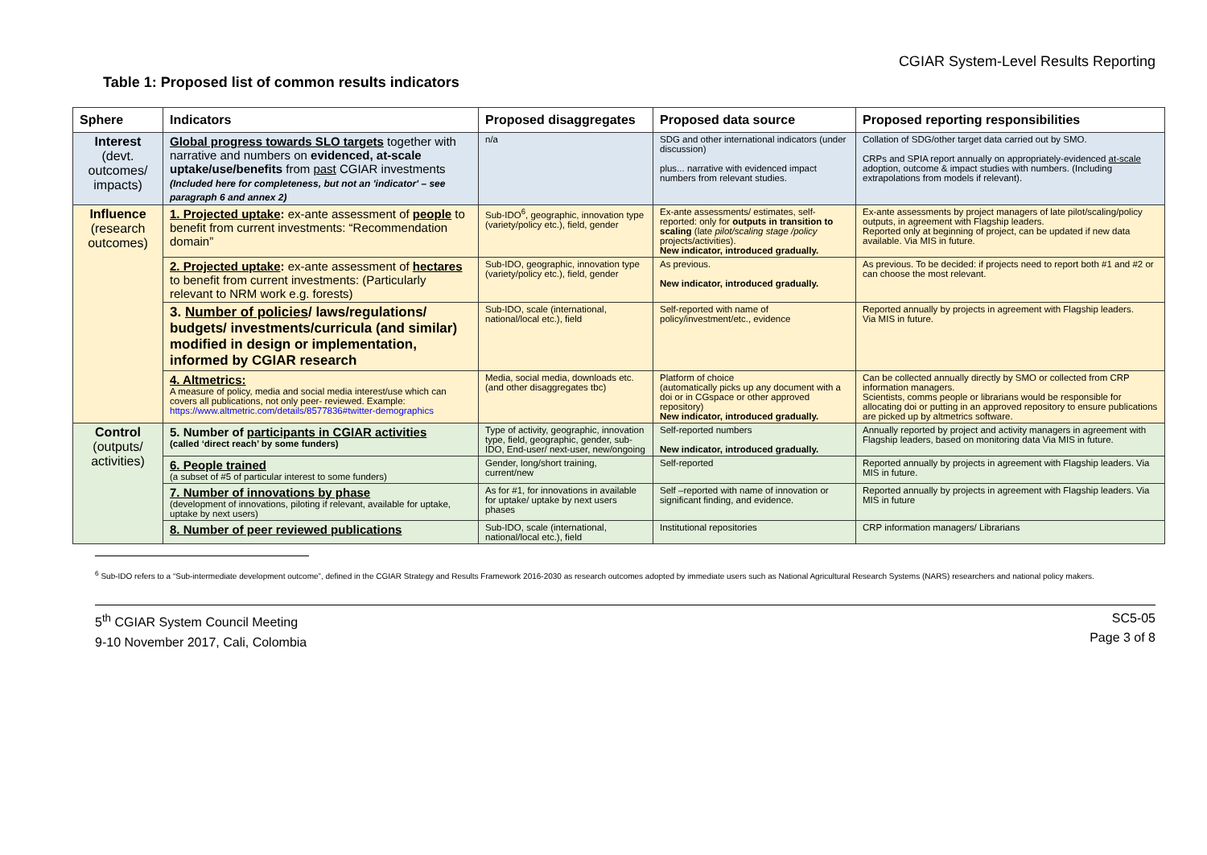CGIAR System-Level Results Reporting
Table 1: Proposed list of common results indicators
| Sphere | Indicators | Proposed disaggregates | Proposed data source | Proposed reporting responsibilities |
| --- | --- | --- | --- | --- |
| Interest (devt. outcomes/ impacts) | Global progress towards SLO targets together with narrative and numbers on evidenced, at-scale uptake/use/benefits from past CGIAR investments (Included here for completeness, but not an 'indicator' – see paragraph 6 and annex 2) | n/a | SDG and other international indicators (under discussion) plus... narrative with evidenced impact numbers from relevant studies. | Collation of SDG/other target data carried out by SMO. CRPs and SPIA report annually on appropriately-evidenced at-scale adoption, outcome & impact studies with numbers. (Including extrapolations from models if relevant). |
| Influence (research outcomes) | 1. Projected uptake : ex-ante assessment of people to benefit from current investments: “Recommendation domain” | Sub-IDO<sup>6</sup>, geographic, innovation type (variety/policy etc.), field, gender | Ex-ante assessments/ estimates, self-reported: only for outputs in transition to scaling (late pilot/scaling stage /policy projects/activities). New indicator, introduced gradually. | Ex-ante assessments by project managers of late pilot/scaling/policy outputs, in agreement with Flagship leaders. Reported only at beginning of project, can be updated if new data available. Via MIS in future. |
| | 2. Projected uptake : ex-ante assessment of hectares to benefit from current investments: (Particularly relevant to NRM work e.g. forests) | Sub-IDO, geographic, innovation type (variety/policy etc.), field, gender | As previous. New indicator, introduced gradually. | As previous. To be decided: if projects need to report both #1 and #2 or can choose the most relevant. |
| | 3. Number of policies / laws/regulations/ budgets/ investments/curricula (and similar) modified in design or implementation, informed by CGIAR research | Sub-IDO, scale (international, national/local etc.), field | Self-reported with name of policy/investment/etc., evidence | Reported annually by projects in agreement with Flagship leaders. Via MIS in future. |
| | 4. Altmetrics: A measure of policy, media and social media interest/use which can covers all publications, not only peer- reviewed. Example: https://www.altmetric.com/details/8577836#twitter-demographics | Media, social media, downloads etc. (and other disaggregates tbc) | Platform of choice (automatically picks up any document with a doi or in CGspace or other approved repository) New indicator, introduced gradually. | Can be collected annually directly by SMO or collected from CRP information managers. Scientists, comms people or librarians would be responsible for allocating doi or putting in an approved repository to ensure publications are picked up by altmetrics software. |
| Control (outputs/ activities) | 5. Number of participants in CGIAR activities (called ‘direct reach’ by some funders) | Type of activity, geographic, innovation type, field, geographic, gender, sub-IDO, End-user/ next-user, new/ongoing | Self-reported numbers New indicator, introduced gradually. | Annually reported by project and activity managers in agreement with Flagship leaders, based on monitoring data Via MIS in future. |
| | 6. People trained (a subset of #5 of particular interest to some funders) | Gender, long/short training, current/new | Self-reported | Reported annually by projects in agreement with Flagship leaders. Via MIS in future. |
| | 7. Number of innovations by phase (development of innovations, piloting if relevant, available for uptake, uptake by next users) | As for #1, for innovations in available for uptake/ uptake by next users phases | Self –reported with name of innovation or significant finding, and evidence. | Reported annually by projects in agreement with Flagship leaders. Via MIS in future |
| | 8. Number of peer reviewed publications | Sub-IDO, scale (international, national/local etc.), field | Institutional repositories | CRP information managers/ Librarians |
<sup>6</sup> Sub-IDO refers to a “Sub-intermediate development outcome”, defined in the CGIAR Strategy and Results Framework 2016-2030 as research outcomes adopted by immediate users such as National Agricultural Research Systems (NARS) researchers and national policy makers.
5<sup>th</sup> CGIAR System Council Meeting
9-10 November 2017, Cali, Colombia
SC5-05
Page 3 of 8